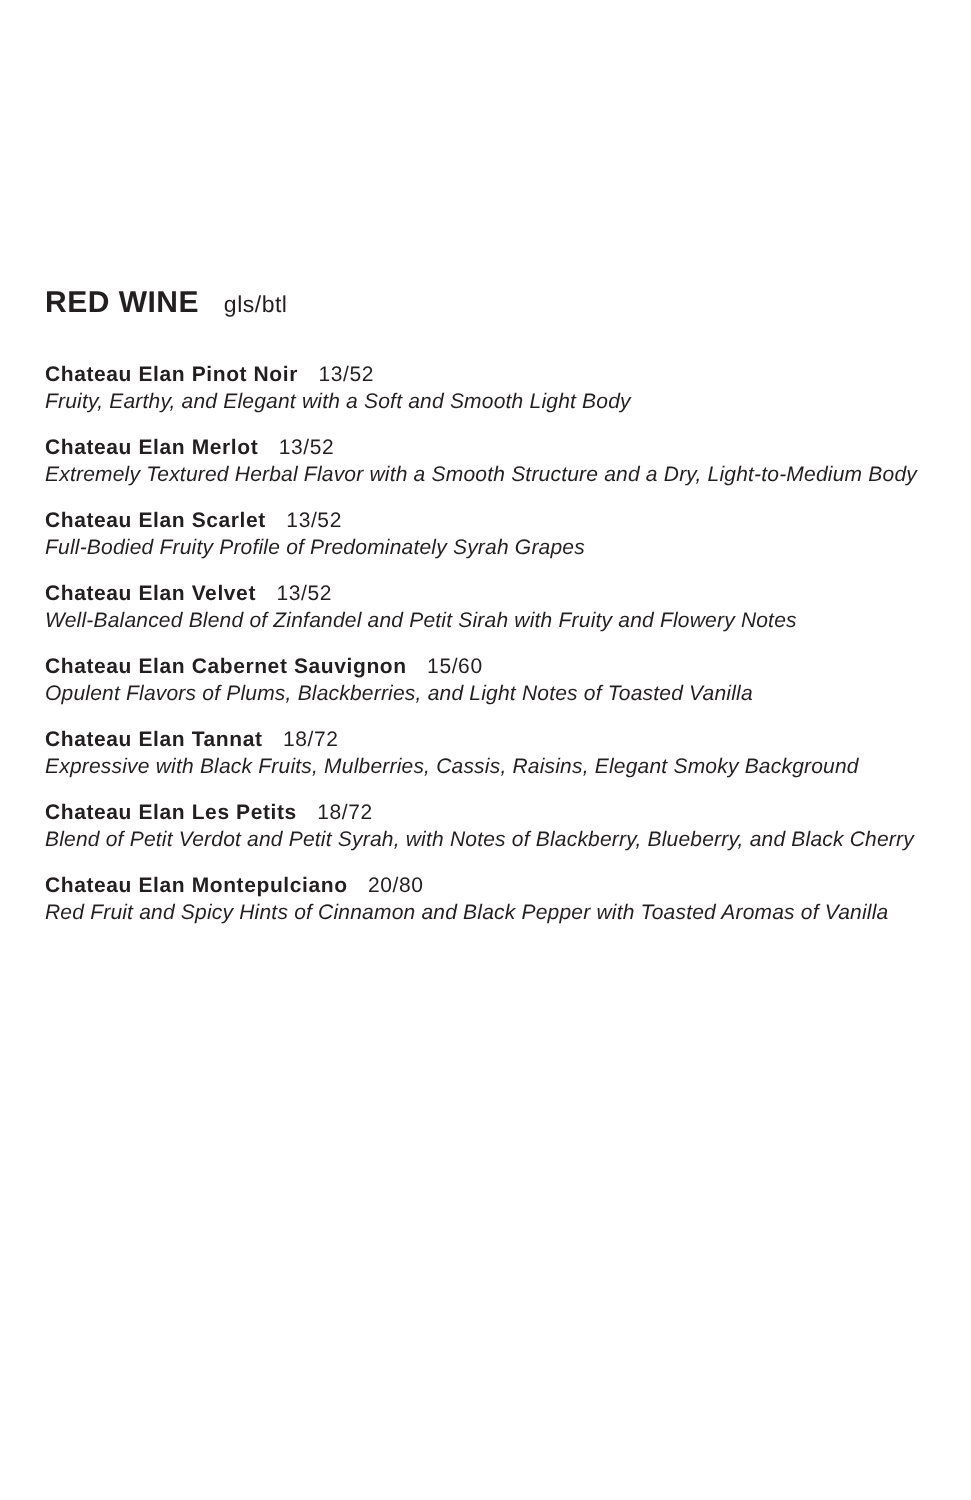RED WINE gls/btl
Chateau Elan Pinot Noir 13/52
Fruity, Earthy, and Elegant with a Soft and Smooth Light Body
Chateau Elan Merlot 13/52
Extremely Textured Herbal Flavor with a Smooth Structure and a Dry, Light-to-Medium Body
Chateau Elan Scarlet 13/52
Full-Bodied Fruity Profile of Predominately Syrah Grapes
Chateau Elan Velvet 13/52
Well-Balanced Blend of Zinfandel and Petit Sirah with Fruity and Flowery Notes
Chateau Elan Cabernet Sauvignon 15/60
Opulent Flavors of Plums, Blackberries, and Light Notes of Toasted Vanilla
Chateau Elan Tannat 18/72
Expressive with Black Fruits, Mulberries, Cassis, Raisins, Elegant Smoky Background
Chateau Elan Les Petits 18/72
Blend of Petit Verdot and Petit Syrah, with Notes of Blackberry, Blueberry, and Black Cherry
Chateau Elan Montepulciano 20/80
Red Fruit and Spicy Hints of Cinnamon and Black Pepper with Toasted Aromas of Vanilla